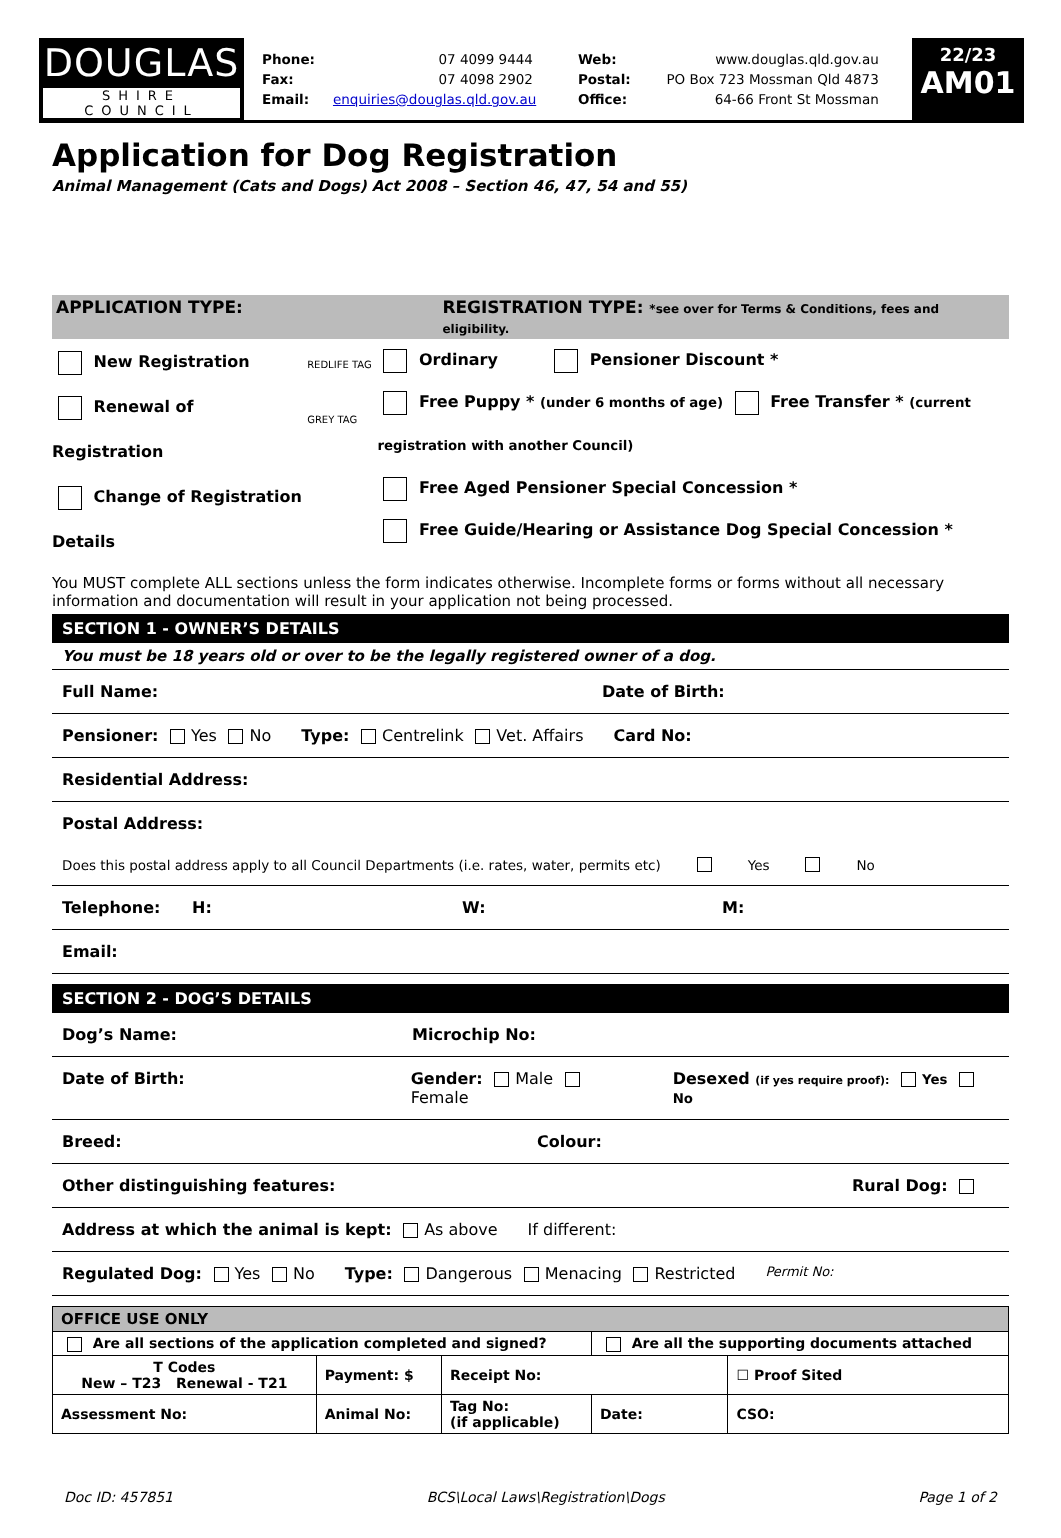DOUGLAS
SHIRE COUNCIL
Phone:
Fax:
Email:
07 4099 9444
07 4098 2902
enquiries@douglas.qld.gov.au
Web:
Postal:
Office:
www.douglas.qld.gov.au
PO Box 723 Mossman Qld 4873
64-66 Front St Mossman
22/23
AM01
Application for Dog Registration
Animal Management (Cats and Dogs) Act 2008 – Section 46, 47, 54 and 55)
APPLICATION TYPE: REGISTRATION TYPE: *see over for Terms & Conditions, fees and eligibility.
New Registration
Renewal of Registration
Change of Registration Details
REDLIFE TAG
GREY TAG
Ordinary Pensioner Discount *
Free Puppy * (under 6 months of age) Free Transfer * (current registration with another Council)
Free Aged Pensioner Special Concession *
Free Guide/Hearing or Assistance Dog Special Concession *
You MUST complete ALL sections unless the form indicates otherwise. Incomplete forms or forms without all necessary information and documentation will result in your application not being processed.
SECTION 1 - OWNER’S DETAILS
You must be 18 years old or over to be the legally registered owner of a dog.
Full Name: Date of Birth:
Pensioner: Yes No Type: Centrelink Vet. Affairs Card No:
Residential Address:
Postal Address:
Does this postal address apply to all Council Departments (i.e. rates, water, permits etc) Yes No
Telephone: H: W: M:
Email:
SECTION 2 - DOG’S DETAILS
Dog’s Name: Microchip No:
Date of Birth: Gender: Male Female Desexed (if yes require proof): Yes No
Breed: Colour:
Other distinguishing features: Rural Dog:
Address at which the animal is kept: As above If different:
Regulated Dog: Yes No Type: Dangerous Menacing Restricted Permit No:
| OFFICE USE ONLY | | | | |
| Are all sections of the application completed and signed? | | | Are all the supporting documents attached | |
| T Codes New – T23 Renewal - T21 | Payment: $ | Receipt No: | | ☐ Proof Sited |
| Assessment No: | Animal No: | Tag No: (if applicable) | Date: | CSO: |
Doc ID: 457851 BCS\Local Laws\Registration\Dogs Page 1 of 2